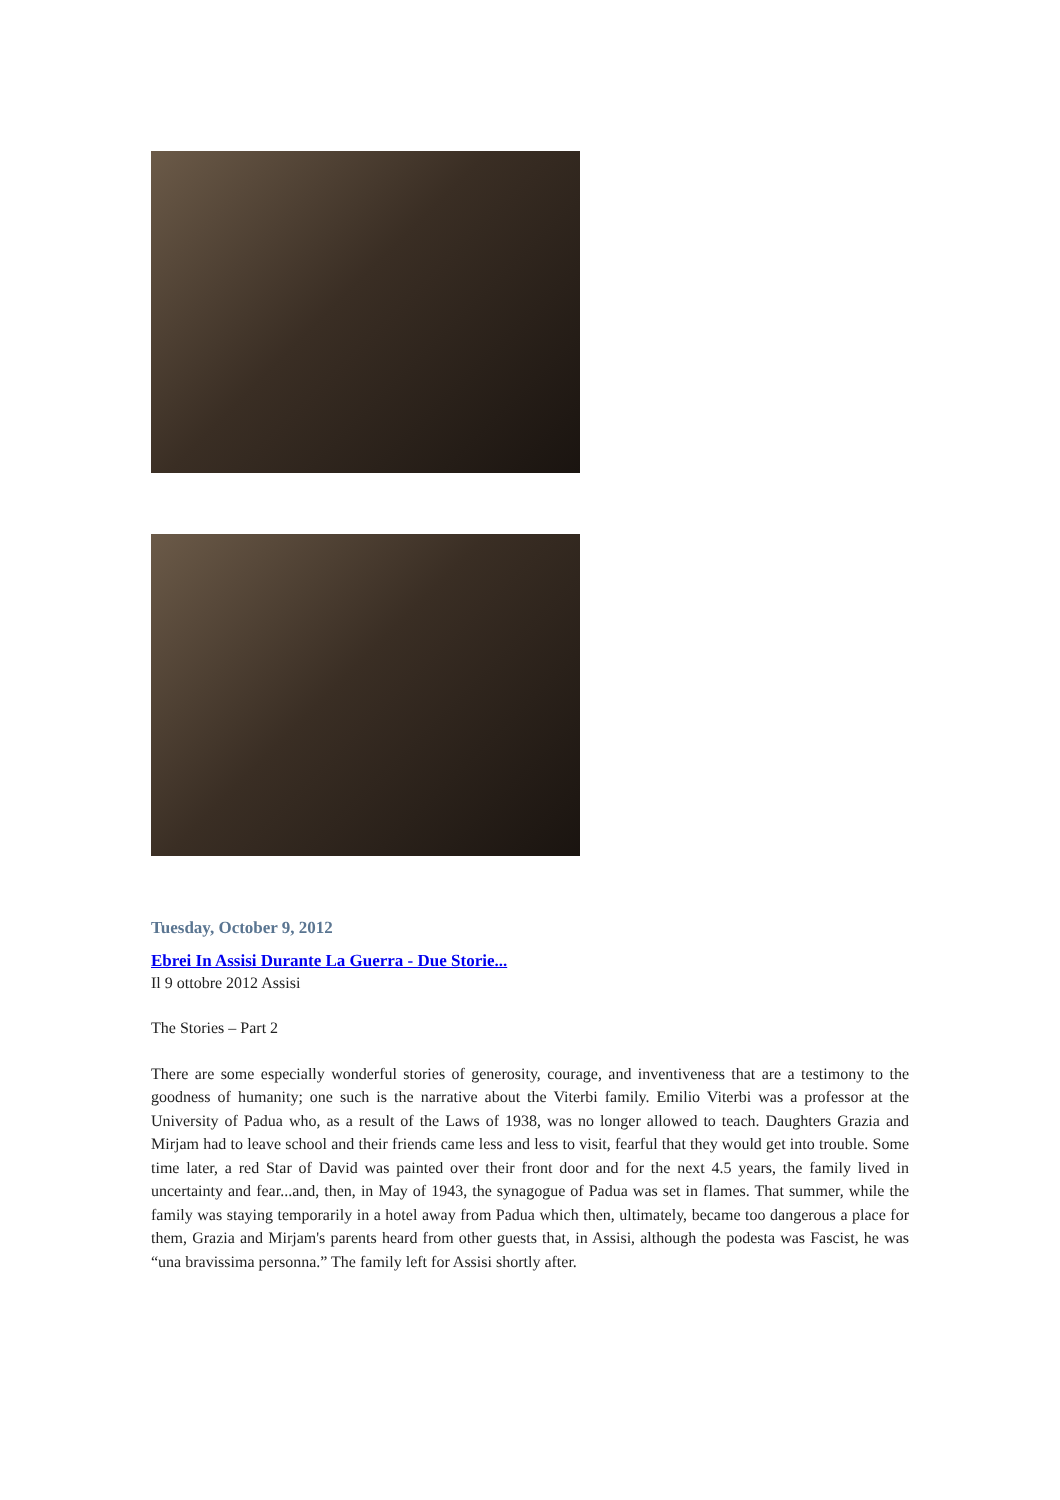Tuesday, October 9, 2012
Ebrei In Assisi Durante La Guerra - Due Storie...
Il 9 ottobre 2012 Assisi
The Stories – Part 2
There are some especially wonderful stories of generosity, courage, and inventiveness that are a testimony to the goodness of humanity; one such is the narrative about the Viterbi family. Emilio Viterbi was a professor at the University of Padua who, as a result of the Laws of 1938, was no longer allowed to teach. Daughters Grazia and Mirjam had to leave school and their friends came less and less to visit, fearful that they would get into trouble. Some time later, a red Star of David was painted over their front door and for the next 4.5 years, the family lived in uncertainty and fear...and, then, in May of 1943, the synagogue of Padua was set in flames. That summer, while the family was staying temporarily in a hotel away from Padua which then, ultimately, became too dangerous a place for them, Grazia and Mirjam's parents heard from other guests that, in Assisi, although the podesta was Fascist, he was “una bravissima personna.” The family left for Assisi shortly after.